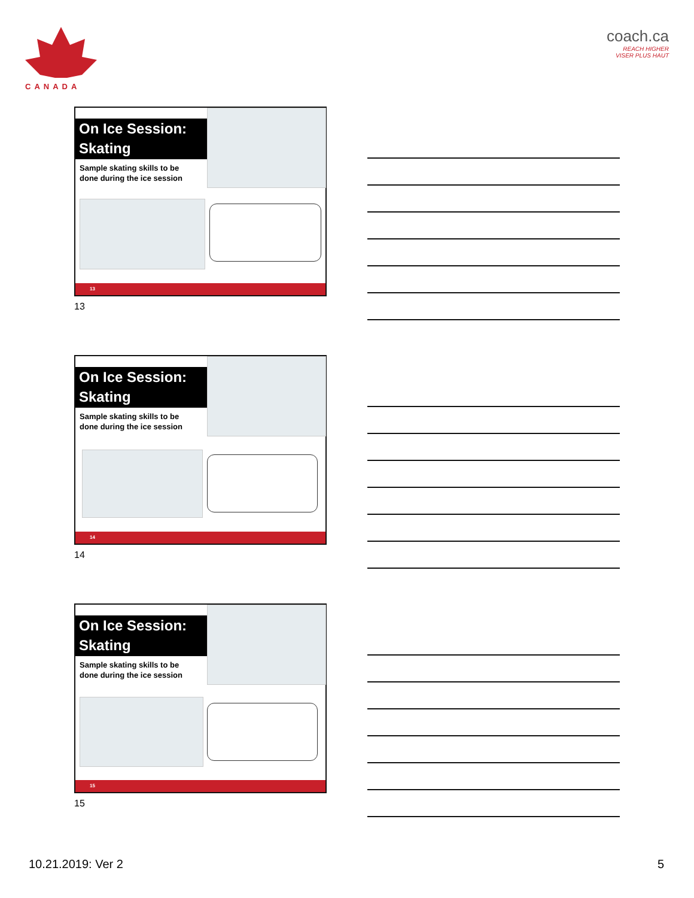CANADA
coach.ca
REACH HIGHER
VISER PLUS HAUT
On Ice Session:
Skating
Sample skating skills to be
done during the ice session
13
13
On Ice Session:
Skating
Sample skating skills to be
done during the ice session
14
14
On Ice Session:
Skating
Sample skating skills to be
done during the ice session
15
15
10.21.2019: Ver 2 5